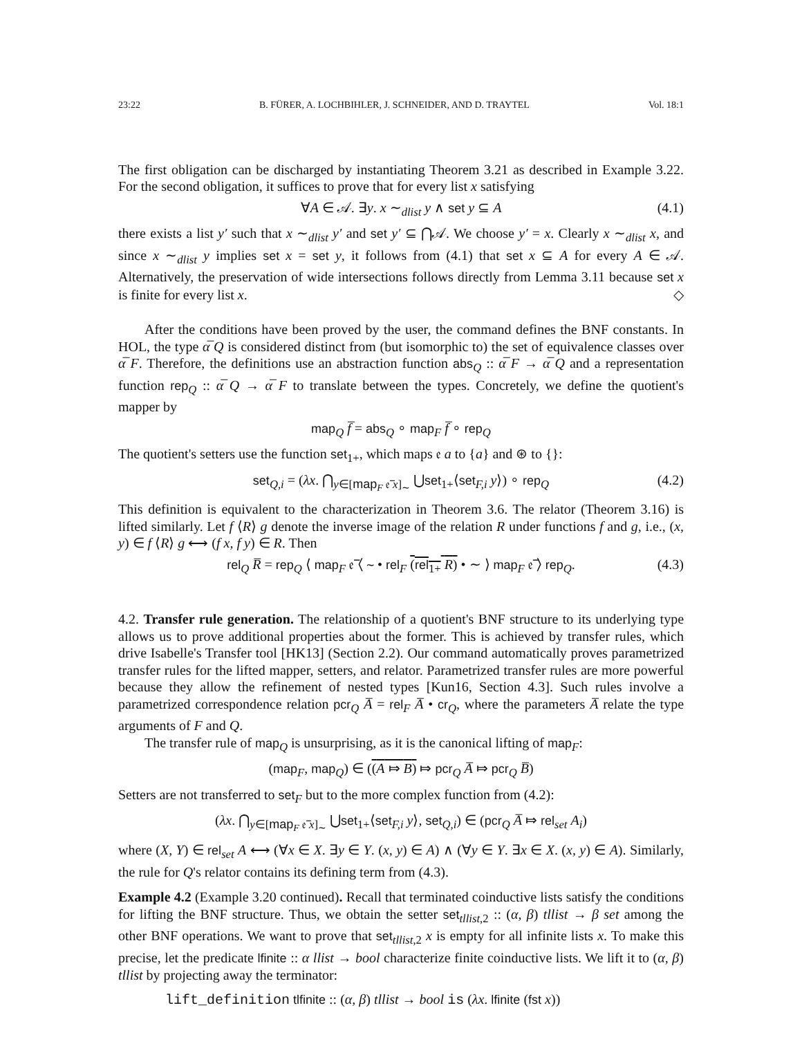23:22 B. FÜRER, A. LOCHBIHLER, J. SCHNEIDER, AND D. TRAYTEL Vol. 18:1
The first obligation can be discharged by instantiating Theorem 3.21 as described in Example 3.22. For the second obligation, it suffices to prove that for every list x satisfying
∀A ∈ 𝒜. ∃y. x ∼<sub>dlist</sub> y ∧ set y ⊆ A (4.1)
there exists a list y′ such that x ∼<sub>dlist</sub> y′ and set y′ ⊆ ⋂𝒜. We choose y′ = x. Clearly x ∼<sub>dlist</sub> x, and since x ∼<sub>dlist</sub> y implies set x = set y, it follows from (4.1) that set x ⊆ A for every A ∈ 𝒜. Alternatively, the preservation of wide intersections follows directly from Lemma 3.11 because set x is finite for every list x. ◇
After the conditions have been proved by the user, the command defines the BNF constants. In HOL, the type α̅ Q is considered distinct from (but isomorphic to) the set of equivalence classes over α̅ F. Therefore, the definitions use an abstraction function abs<sub>Q</sub> :: α̅ F → α̅ Q and a representation function rep<sub>Q</sub> :: α̅ Q → α̅ F to translate between the types. Concretely, we define the quotient's mapper by
map<sub>Q</sub> f̅ = abs<sub>Q</sub> ∘ map<sub>F</sub> f̅ ∘ rep<sub>Q</sub>
The quotient's setters use the function set<sub>1+</sub>, which maps 𝔢 a to {a} and ⊛ to {}:
set<sub>Q,i</sub> = (λx. ⋂<sub>y∈[map<sub>F</sub> 𝔢̅ x]<sub>∼</sub></sub> ⋃set<sub>1+</sub>⟨set<sub>F,i</sub> y⟩) ∘ rep<sub>Q</sub> (4.2)
This definition is equivalent to the characterization in Theorem 3.6. The relator (Theorem 3.16) is lifted similarly. Let f ⟨R⟩ g denote the inverse image of the relation R under functions f and g, i.e., (x, y) ∈ f ⟨R⟩ g ⟷ (f x, f y) ∈ R. Then
rel<sub>Q</sub> R̅ = rep<sub>Q</sub> ⟨ map<sub>F</sub> 𝔢̅ ⟨ ∼ • rel<sub>F</sub> (rel<sub>1+</sub> R) • ∼ ⟩ map<sub>F</sub> 𝔢̅ ⟩ rep<sub>Q</sub>. (4.3)
4.2. Transfer rule generation. The relationship of a quotient's BNF structure to its underlying type allows us to prove additional properties about the former. This is achieved by transfer rules, which drive Isabelle's Transfer tool [HK13] (Section 2.2). Our command automatically proves parametrized transfer rules for the lifted mapper, setters, and relator. Parametrized transfer rules are more powerful because they allow the refinement of nested types [Kun16, Section 4.3]. Such rules involve a parametrized correspondence relation pcr<sub>Q</sub> A̅ = rel<sub>F</sub> A̅ • cr<sub>Q</sub>, where the parameters A̅ relate the type arguments of F and Q.
The transfer rule of map<sub>Q</sub> is unsurprising, as it is the canonical lifting of map<sub>F</sub>:
(map<sub>F</sub>, map<sub>Q</sub>) ∈ ((A ⤇ B) ⤇ pcr<sub>Q</sub> A̅ ⤇ pcr<sub>Q</sub> B̅)
Setters are not transferred to set<sub>F</sub> but to the more complex function from (4.2):
(λx. ⋂<sub>y∈[map<sub>F</sub> 𝔢̅ x]<sub>∼</sub></sub> ⋃set<sub>1+</sub>⟨set<sub>F,i</sub> y⟩, set<sub>Q,i</sub>) ∈ (pcr<sub>Q</sub> A̅ ⤇ rel<sub>set</sub> A<sub>i</sub>)
where (X, Y) ∈ rel<sub>set</sub> A ⟷ (∀x ∈ X. ∃y ∈ Y. (x, y) ∈ A) ∧ (∀y ∈ Y. ∃x ∈ X. (x, y) ∈ A). Similarly, the rule for Q's relator contains its defining term from (4.3).
Example 4.2 (Example 3.20 continued). Recall that terminated coinductive lists satisfy the conditions for lifting the BNF structure. Thus, we obtain the setter set<sub>tllist,2</sub> :: (α, β) tllist → β set among the other BNF operations. We want to prove that set<sub>tllist,2</sub> x is empty for all infinite lists x. To make this precise, let the predicate lfinite :: α llist → bool characterize finite coinductive lists. We lift it to (α, β) tllist by projecting away the terminator:
lift_definition tlfinite :: (α, β) tllist → bool is (λx. lfinite (fst x))